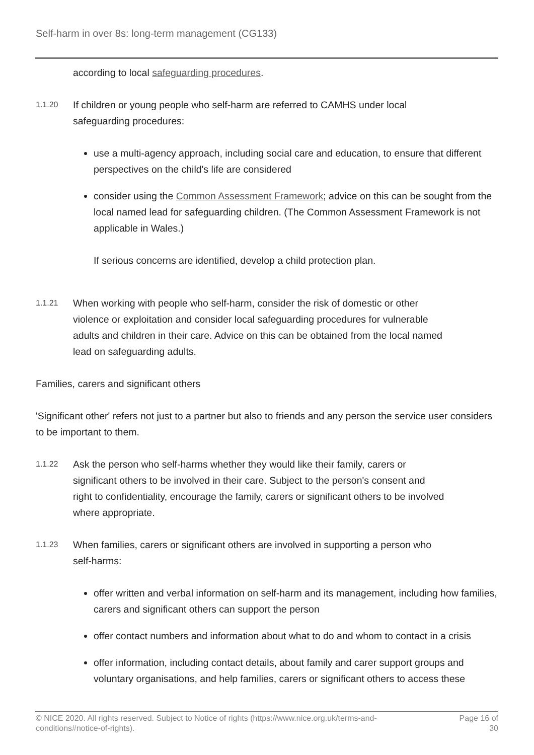Self-harm in over 8s: long-term management (CG133)
according to local safeguarding procedures.
1.1.20
If children or young people who self-harm are referred to CAMHS under local safeguarding procedures:
use a multi-agency approach, including social care and education, to ensure that different perspectives on the child's life are considered
consider using the Common Assessment Framework; advice on this can be sought from the local named lead for safeguarding children. (The Common Assessment Framework is not applicable in Wales.)
If serious concerns are identified, develop a child protection plan.
1.1.21
When working with people who self-harm, consider the risk of domestic or other violence or exploitation and consider local safeguarding procedures for vulnerable adults and children in their care. Advice on this can be obtained from the local named lead on safeguarding adults.
Families, carers and significant others
'Significant other' refers not just to a partner but also to friends and any person the service user considers to be important to them.
1.1.22
Ask the person who self-harms whether they would like their family, carers or significant others to be involved in their care. Subject to the person's consent and right to confidentiality, encourage the family, carers or significant others to be involved where appropriate.
1.1.23
When families, carers or significant others are involved in supporting a person who self-harms:
offer written and verbal information on self-harm and its management, including how families, carers and significant others can support the person
offer contact numbers and information about what to do and whom to contact in a crisis
offer information, including contact details, about family and carer support groups and voluntary organisations, and help families, carers or significant others to access these
© NICE 2020. All rights reserved. Subject to Notice of rights (https://www.nice.org.uk/terms-and-
conditions#notice-of-rights).
Page 16 of
30